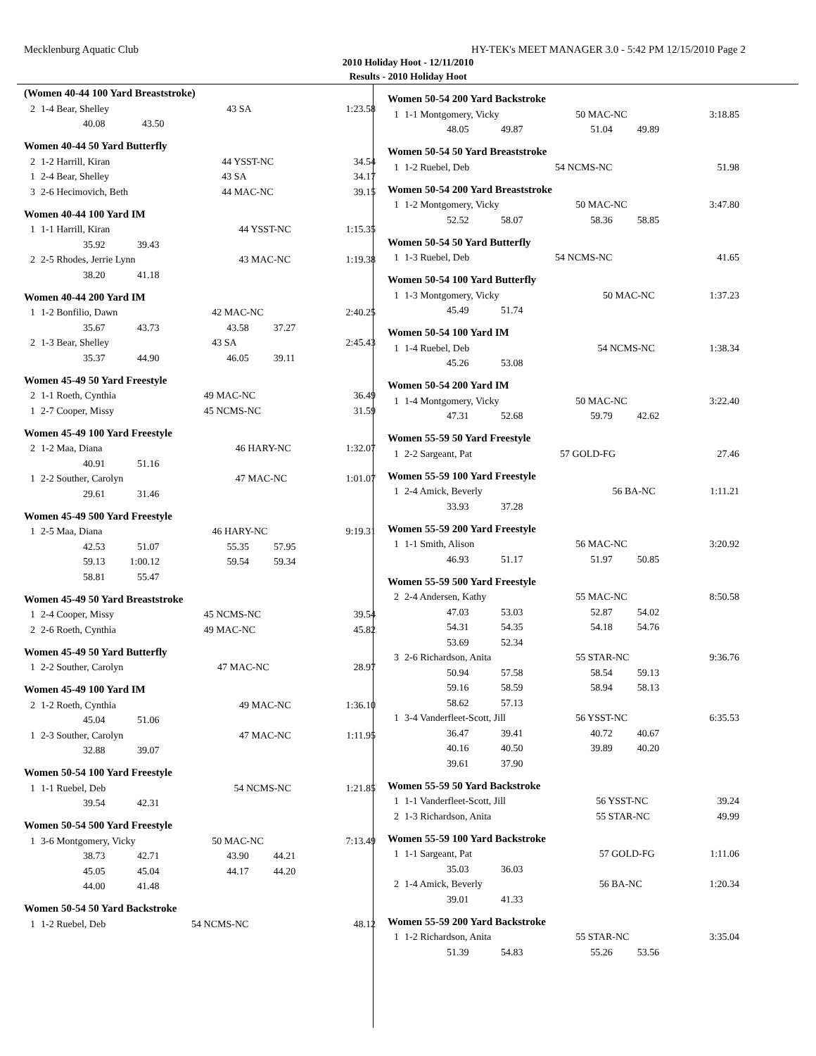Mecklenburg Aquatic Club HY-TEK's MEET MANAGER 3.0 - 5:42 PM 12/15/2010 Page 2
2010 Holiday Hoot - 12/11/2010
Results - 2010 Holiday Hoot
(Women 40-44 100 Yard Breaststroke)
| 2 | 1-4 Bear, Shelley | 43 SA | 1:23.58 |
| | 40.08 43.50 | | |
Women 40-44 50 Yard Butterfly
| 2 | 1-2 Harrill, Kiran | 44 YSST-NC | 34.54 |
| 1 | 2-4 Bear, Shelley | 43 SA | 34.17 |
| 3 | 2-6 Hecimovich, Beth | 44 MAC-NC | 39.15 |
Women 40-44 100 Yard IM
| 1 | 1-1 Harrill, Kiran | 44 YSST-NC | 1:15.35 |
| | 35.92 39.43 | | |
| 2 | 2-5 Rhodes, Jerrie Lynn | 43 MAC-NC | 1:19.38 |
| | 38.20 41.18 | | |
Women 40-44 200 Yard IM
| 1 | 1-2 Bonfilio, Dawn | 42 MAC-NC | 2:40.25 |
| | 35.67 43.73 | 43.58 37.27 | |
| 2 | 1-3 Bear, Shelley | 43 SA | 2:45.43 |
| | 35.37 44.90 | 46.05 39.11 | |
Women 45-49 50 Yard Freestyle
| 2 | 1-1 Roeth, Cynthia | 49 MAC-NC | 36.49 |
| 1 | 2-7 Cooper, Missy | 45 NCMS-NC | 31.59 |
Women 45-49 100 Yard Freestyle
| 2 | 1-2 Maa, Diana | 46 HARY-NC | 1:32.07 |
| | 40.91 51.16 | | |
| 1 | 2-2 Souther, Carolyn | 47 MAC-NC | 1:01.07 |
| | 29.61 31.46 | | |
Women 45-49 500 Yard Freestyle
| 1 | 2-5 Maa, Diana | 46 HARY-NC | 9:19.31 |
| | 42.53 51.07 | 55.35 57.95 | |
| | 59.13 1:00.12 | 59.54 59.34 | |
| | 58.81 55.47 | | |
Women 45-49 50 Yard Breaststroke
| 1 | 2-4 Cooper, Missy | 45 NCMS-NC | 39.54 |
| 2 | 2-6 Roeth, Cynthia | 49 MAC-NC | 45.82 |
Women 45-49 50 Yard Butterfly
| 1 | 2-2 Souther, Carolyn | 47 MAC-NC | 28.97 |
Women 45-49 100 Yard IM
| 2 | 1-2 Roeth, Cynthia | 49 MAC-NC | 1:36.10 |
| | 45.04 51.06 | | |
| 1 | 2-3 Souther, Carolyn | 47 MAC-NC | 1:11.95 |
| | 32.88 39.07 | | |
Women 50-54 100 Yard Freestyle
| 1 | 1-1 Ruebel, Deb | 54 NCMS-NC | 1:21.85 |
| | 39.54 42.31 | | |
Women 50-54 500 Yard Freestyle
| 1 | 3-6 Montgomery, Vicky | 50 MAC-NC | 7:13.49 |
| | 38.73 42.71 | 43.90 44.21 | |
| | 45.05 45.04 | 44.17 44.20 | |
| | 44.00 41.48 | | |
Women 50-54 50 Yard Backstroke
| 1 | 1-2 Ruebel, Deb | 54 NCMS-NC | 48.12 |
Women 50-54 200 Yard Backstroke
| 1 | 1-1 Montgomery, Vicky | 50 MAC-NC | 3:18.85 |
| | 48.05 49.87 | 51.04 49.89 | |
Women 50-54 50 Yard Breaststroke
| 1 | 1-2 Ruebel, Deb | 54 NCMS-NC | 51.98 |
Women 50-54 200 Yard Breaststroke
| 1 | 1-2 Montgomery, Vicky | 50 MAC-NC | 3:47.80 |
| | 52.52 58.07 | 58.36 58.85 | |
Women 50-54 50 Yard Butterfly
| 1 | 1-3 Ruebel, Deb | 54 NCMS-NC | 41.65 |
Women 50-54 100 Yard Butterfly
| 1 | 1-3 Montgomery, Vicky | 50 MAC-NC | 1:37.23 |
| | 45.49 51.74 | | |
Women 50-54 100 Yard IM
| 1 | 1-4 Ruebel, Deb | 54 NCMS-NC | 1:38.34 |
| | 45.26 53.08 | | |
Women 50-54 200 Yard IM
| 1 | 1-4 Montgomery, Vicky | 50 MAC-NC | 3:22.40 |
| | 47.31 52.68 | 59.79 42.62 | |
Women 55-59 50 Yard Freestyle
| 1 | 2-2 Sargeant, Pat | 57 GOLD-FG | 27.46 |
Women 55-59 100 Yard Freestyle
| 1 | 2-4 Amick, Beverly | 56 BA-NC | 1:11.21 |
| | 33.93 37.28 | | |
Women 55-59 200 Yard Freestyle
| 1 | 1-1 Smith, Alison | 56 MAC-NC | 3:20.92 |
| | 46.93 51.17 | 51.97 50.85 | |
Women 55-59 500 Yard Freestyle
| 2 | 2-4 Andersen, Kathy | 55 MAC-NC | 8:50.58 |
| | 47.03 53.03 | 52.87 54.02 | |
| | 54.31 54.35 | 54.18 54.76 | |
| | 53.69 52.34 | | |
| 3 | 2-6 Richardson, Anita | 55 STAR-NC | 9:36.76 |
| | 50.94 57.58 | 58.54 59.13 | |
| | 59.16 58.59 | 58.94 58.13 | |
| | 58.62 57.13 | | |
| 1 | 3-4 Vanderfleet-Scott, Jill | 56 YSST-NC | 6:35.53 |
| | 36.47 39.41 | 40.72 40.67 | |
| | 40.16 40.50 | 39.89 40.20 | |
| | 39.61 37.90 | | |
Women 55-59 50 Yard Backstroke
| 1 | 1-1 Vanderfleet-Scott, Jill | 56 YSST-NC | 39.24 |
| 2 | 1-3 Richardson, Anita | 55 STAR-NC | 49.99 |
Women 55-59 100 Yard Backstroke
| 1 | 1-1 Sargeant, Pat | 57 GOLD-FG | 1:11.06 |
| | 35.03 36.03 | | |
| 2 | 1-4 Amick, Beverly | 56 BA-NC | 1:20.34 |
| | 39.01 41.33 | | |
Women 55-59 200 Yard Backstroke
| 1 | 1-2 Richardson, Anita | 55 STAR-NC | 3:35.04 |
| | 51.39 54.83 | 55.26 53.56 | |